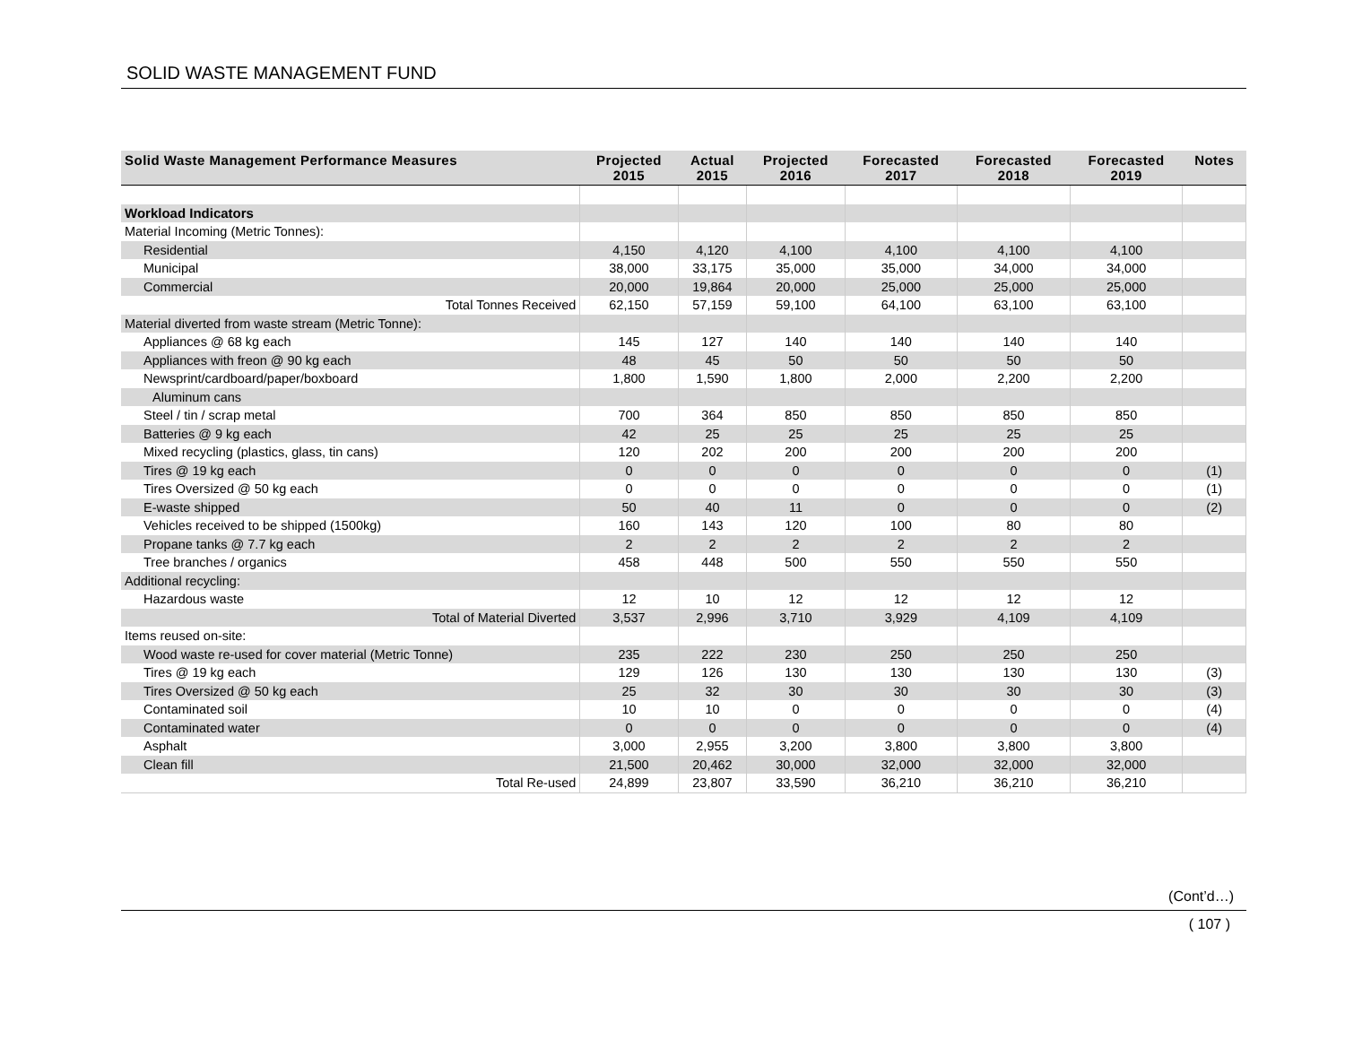SOLID WASTE MANAGEMENT FUND
| Solid Waste Management Performance Measures | Projected 2015 | Actual 2015 | Projected 2016 | Forecasted 2017 | Forecasted 2018 | Forecasted 2019 | Notes |
| --- | --- | --- | --- | --- | --- | --- | --- |
| Workload Indicators | | | | | | | |
| Material Incoming (Metric Tonnes): | | | | | | | |
| Residential | 4,150 | 4,120 | 4,100 | 4,100 | 4,100 | 4,100 | |
| Municipal | 38,000 | 33,175 | 35,000 | 35,000 | 34,000 | 34,000 | |
| Commercial | 20,000 | 19,864 | 20,000 | 25,000 | 25,000 | 25,000 | |
| Total Tonnes Received | 62,150 | 57,159 | 59,100 | 64,100 | 63,100 | 63,100 | |
| Material diverted from waste stream (Metric Tonne): | | | | | | | |
| Appliances @ 68 kg each | 145 | 127 | 140 | 140 | 140 | 140 | |
| Appliances with freon @ 90 kg each | 48 | 45 | 50 | 50 | 50 | 50 | |
| Newsprint/cardboard/paper/boxboard | 1,800 | 1,590 | 1,800 | 2,000 | 2,200 | 2,200 | |
| Aluminum cans | | | | | | | |
| Steel / tin / scrap metal | 700 | 364 | 850 | 850 | 850 | 850 | |
| Batteries @ 9 kg each | 42 | 25 | 25 | 25 | 25 | 25 | |
| Mixed recycling (plastics, glass, tin cans) | 120 | 202 | 200 | 200 | 200 | 200 | |
| Tires @ 19 kg each | 0 | 0 | 0 | 0 | 0 | 0 | (1) |
| Tires Oversized @ 50 kg each | 0 | 0 | 0 | 0 | 0 | 0 | (1) |
| E-waste shipped | 50 | 40 | 11 | 0 | 0 | 0 | (2) |
| Vehicles received to be shipped (1500kg) | 160 | 143 | 120 | 100 | 80 | 80 | |
| Propane tanks @ 7.7 kg each | 2 | 2 | 2 | 2 | 2 | 2 | |
| Tree branches / organics | 458 | 448 | 500 | 550 | 550 | 550 | |
| Additional recycling: | | | | | | | |
| Hazardous waste | 12 | 10 | 12 | 12 | 12 | 12 | |
| Total of Material Diverted | 3,537 | 2,996 | 3,710 | 3,929 | 4,109 | 4,109 | |
| Items reused on-site: | | | | | | | |
| Wood waste re-used for cover material (Metric Tonne) | 235 | 222 | 230 | 250 | 250 | 250 | |
| Tires @ 19 kg each | 129 | 126 | 130 | 130 | 130 | 130 | (3) |
| Tires Oversized @ 50 kg each | 25 | 32 | 30 | 30 | 30 | 30 | (3) |
| Contaminated soil | 10 | 10 | 0 | 0 | 0 | 0 | (4) |
| Contaminated water | 0 | 0 | 0 | 0 | 0 | 0 | (4) |
| Asphalt | 3,000 | 2,955 | 3,200 | 3,800 | 3,800 | 3,800 | |
| Clean fill | 21,500 | 20,462 | 30,000 | 32,000 | 32,000 | 32,000 | |
| Total Re-used | 24,899 | 23,807 | 33,590 | 36,210 | 36,210 | 36,210 | |
(Cont’d…)
( 107 )